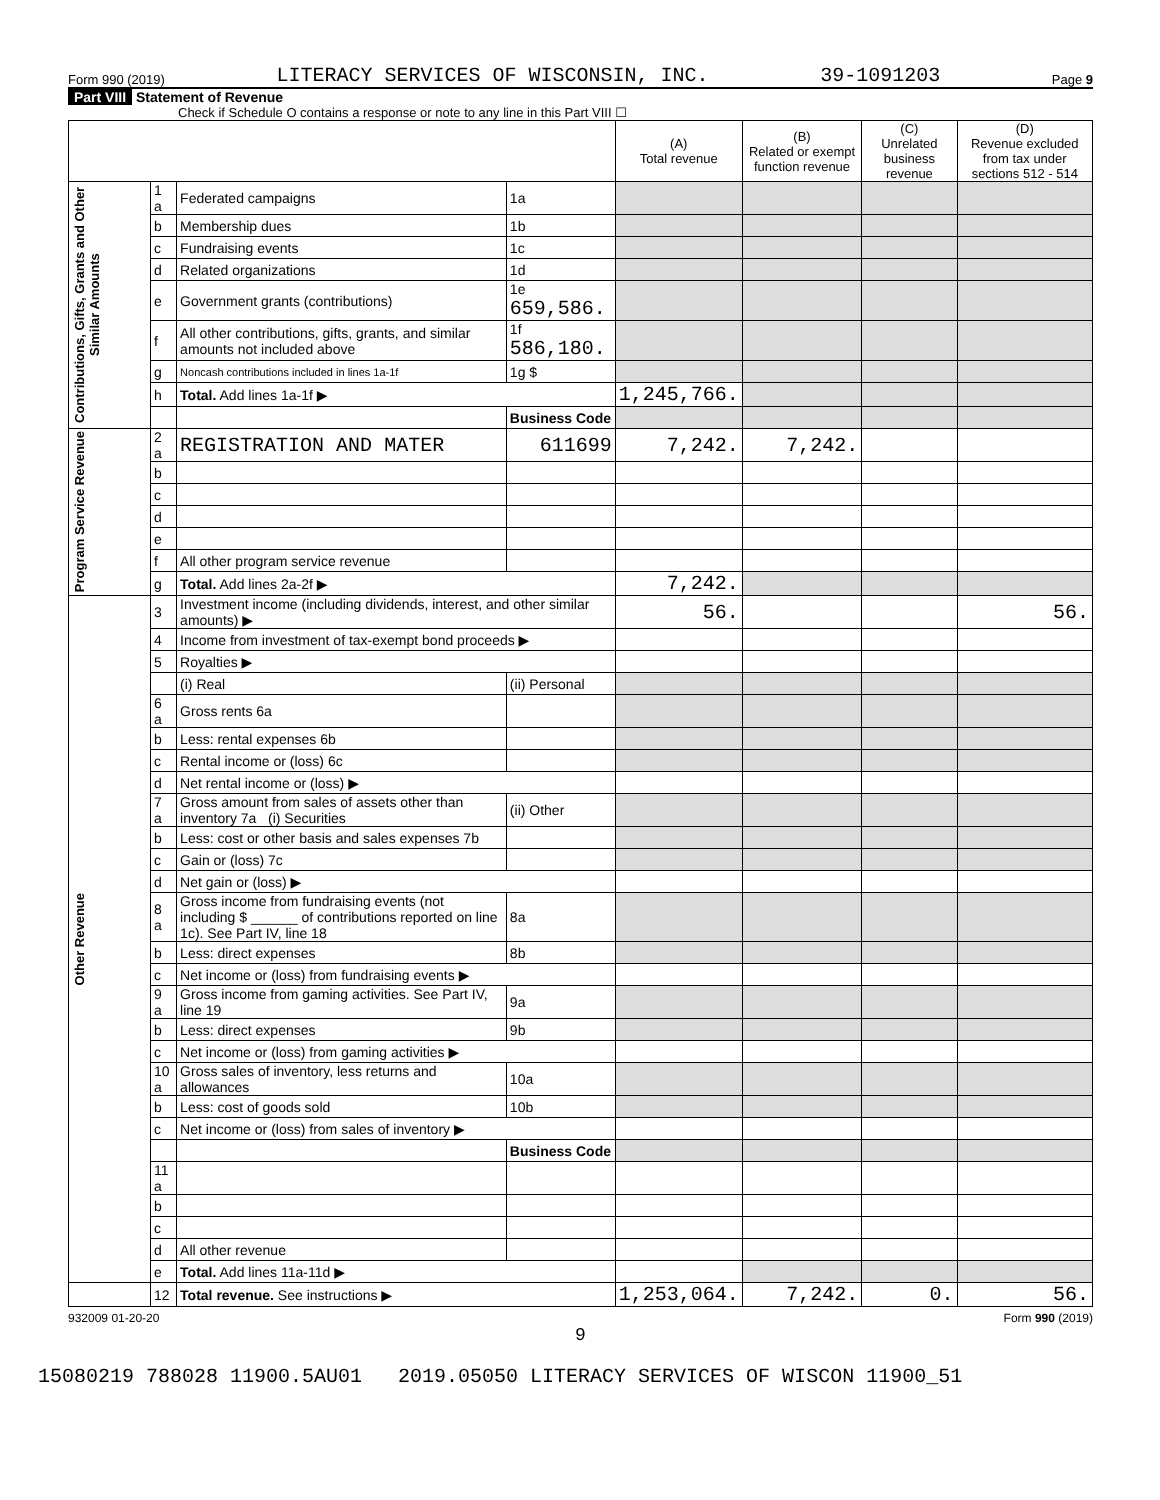Form 990 (2019) LITERACY SERVICES OF WISCONSIN, INC. 39-1091203 Page 9
Part VIII Statement of Revenue
Check if Schedule O contains a response or note to any line in this Part VIII ☐
| | | | | (A) Total revenue | (B) Related or exempt function revenue | (C) Unrelated business revenue | (D) Revenue excluded from tax under sections 512 - 514 |
| --- | --- | --- | --- | --- | --- | --- | --- |
| Contributions, Gifts, Grants and Other Similar Amounts | 1 a | Federated campaigns | 1a | | | | |
| | b | Membership dues | 1b | | | | |
| | c | Fundraising events | 1c | | | | |
| | d | Related organizations | 1d | | | | |
| | e | Government grants (contributions) | 1e 659,586. | | | | |
| | f | All other contributions, gifts, grants, and similar amounts not included above | 1f 586,180. | | | | |
| | g | Noncash contributions included in lines 1a-1f | 1g $ | | | | |
| | h | Total. Add lines 1a-1f ▶ | | 1,245,766. | | | |
| | | | Business Code | | | | |
| Program Service Revenue | 2 a | REGISTRATION AND MATER | 611699 | 7,242. | 7,242. | | |
| | b | | | | | | |
| | c | | | | | | |
| | d | | | | | | |
| | e | | | | | | |
| | f | All other program service revenue | | | | | |
| | g | Total. Add lines 2a-2f ▶ | | 7,242. | | | |
| Other Revenue | 3 | Investment income (including dividends, interest, and other similar amounts) ▶ | | 56. | | | 56. |
| | 4 | Income from investment of tax-exempt bond proceeds ▶ | | | | | |
| | 5 | Royalties ▶ | | | | | |
| | | (i) Real | (ii) Personal | | | | |
| | 6 a | Gross rents 6a | | | | | |
| | b | Less: rental expenses 6b | | | | | |
| | c | Rental income or (loss) 6c | | | | | |
| | d | Net rental income or (loss) ▶ | | | | | |
| | 7 a | Gross amount from sales of assets other than inventory 7a (i) Securities | (ii) Other | | | | |
| | b | Less: cost or other basis and sales expenses 7b | | | | | |
| | c | Gain or (loss) 7c | | | | | |
| | d | Net gain or (loss) ▶ | | | | | |
| | 8 a | Gross income from fundraising events (not including $ ______ of contributions reported on line 1c). See Part IV, line 18 | 8a | | | | |
| | b | Less: direct expenses | 8b | | | | |
| | c | Net income or (loss) from fundraising events ▶ | | | | | |
| | 9 a | Gross income from gaming activities. See Part IV, line 19 | 9a | | | | |
| | b | Less: direct expenses | 9b | | | | |
| | c | Net income or (loss) from gaming activities ▶ | | | | | |
| | 10 a | Gross sales of inventory, less returns and allowances | 10a | | | | |
| | b | Less: cost of goods sold | 10b | | | | |
| | c | Net income or (loss) from sales of inventory ▶ | | | | | |
| | | | Business Code | | | | |
| | 11 a | | | | | | |
| | b | | | | | | |
| | c | | | | | | |
| | d | All other revenue | | | | | |
| | e | Total. Add lines 11a-11d ▶ | | | | | |
| | 12 | Total revenue. See instructions ▶ | | 1,253,064. | 7,242. | 0. | 56. |
932009 01-20-20 Form 990 (2019)
9
15080219 788028 11900.5AU01 2019.05050 LITERACY SERVICES OF WISCON 11900_51